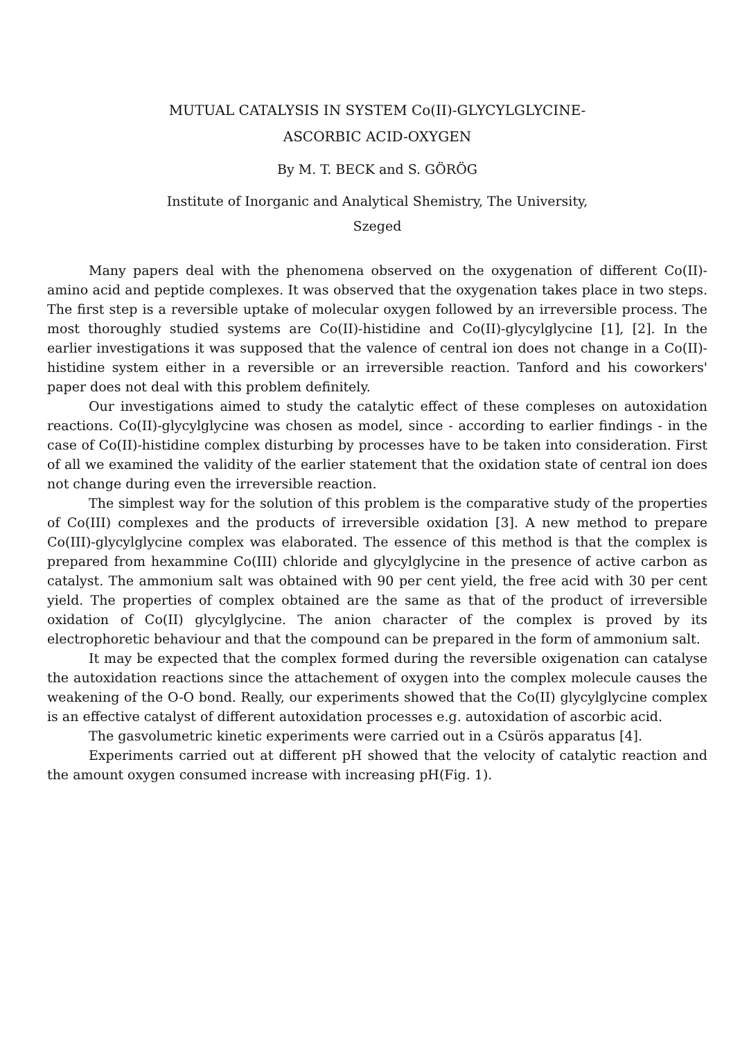MUTUAL CATALYSIS IN SYSTEM Co(II)-GLYCYLGLYCINE-
ASCORBIC ACID-OXYGEN
By M. T. BECK and S. GÖRÖG
Institute of Inorganic and Analytical Shemistry, The University,
Szeged
Many papers deal with the phenomena observed on the oxygenation of different Co(II)- amino acid and peptide complexes. It was observed that the oxygenation takes place in two steps. The first step is a reversible uptake of molecular oxygen followed by an irreversible process. The most thoroughly studied systems are Co(II)-histidine and Co(II)-glycylglycine [1], [2]. In the earlier investigations it was supposed that the valence of central ion does not change in a Co(II)-histidine system either in a reversible or an irreversible reaction. Tanford and his coworkers' paper does not deal with this problem definitely.
Our investigations aimed to study the catalytic effect of these compleses on autoxidation reactions. Co(II)-glycylglycine was chosen as model, since - according to earlier findings - in the case of Co(II)-histidine complex disturbing by processes have to be taken into consideration. First of all we examined the validity of the earlier statement that the oxidation state of central ion does not change during even the irreversible reaction.
The simplest way for the solution of this problem is the comparative study of the properties of Co(III) complexes and the products of irreversible oxidation [3]. A new method to prepare Co(III)-glycylglycine complex was elaborated. The essence of this method is that the complex is prepared from hexammine Co(III) chloride and glycylglycine in the presence of active carbon as catalyst. The ammonium salt was obtained with 90 per cent yield, the free acid with 30 per cent yield. The properties of complex obtained are the same as that of the product of irreversible oxidation of Co(II) glycylglycine. The anion character of the complex is proved by its electrophoretic behaviour and that the compound can be prepared in the form of ammonium salt.
It may be expected that the complex formed during the reversible oxigenation can catalyse the autoxidation reactions since the attachement of oxygen into the complex molecule causes the weakening of the O-O bond. Really, our experiments showed that the Co(II) glycylglycine complex is an effective catalyst of different autoxidation processes e.g. autoxidation of ascorbic acid.
The gasvolumetric kinetic experiments were carried out in a Csürös apparatus [4].
Experiments carried out at different pH showed that the velocity of catalytic reaction and the amount oxygen consumed increase with increasing pH(Fig. 1).